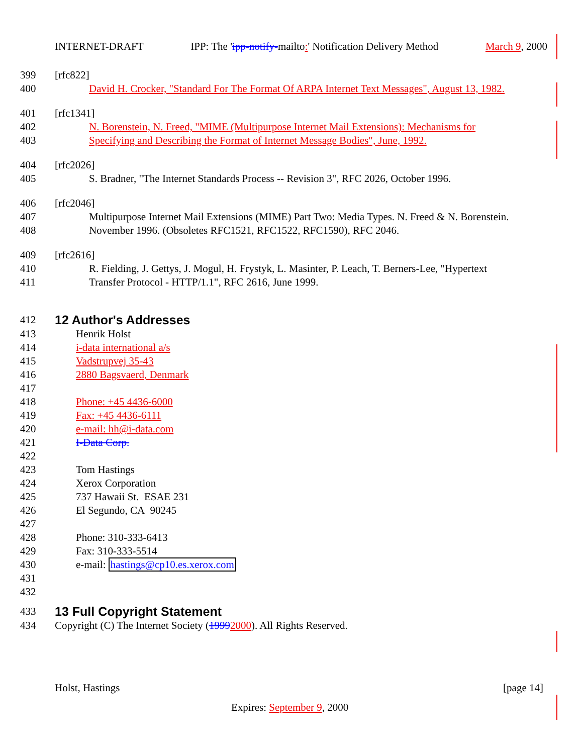INTERNET-DRAFT IPP: The 'ipp-notify-mailto:' Notification Delivery Method March 9, 2000
399 [rfc822]
400 David H. Crocker, "Standard For The Format Of ARPA Internet Text Messages", August 13, 1982.
401 [rfc1341]
402 N. Borenstein, N. Freed, "MIME (Multipurpose Internet Mail Extensions): Mechanisms for
403 Specifying and Describing the Format of Internet Message Bodies", June, 1992.
404 [rfc2026]
405 S. Bradner, "The Internet Standards Process -- Revision 3", RFC 2026, October 1996.
406 [rfc2046]
407 Multipurpose Internet Mail Extensions (MIME) Part Two: Media Types. N. Freed & N. Borenstein.
408 November 1996. (Obsoletes RFC1521, RFC1522, RFC1590), RFC 2046.
409 [rfc2616]
410 R. Fielding, J. Gettys, J. Mogul, H. Frystyk, L. Masinter, P. Leach, T. Berners-Lee, "Hypertext
411 Transfer Protocol - HTTP/1.1", RFC 2616, June 1999.
412
12 Author's Addresses
413 Henrik Holst
414 i-data international a/s
415 Vadstrupvej 35-43
416 2880 Bagsvaerd, Denmark
417
418 Phone: +45 4436-6000
419 Fax: +45 4436-6111
420 e-mail: hh@i-data.com
421 I-Data Corp.
422
423 Tom Hastings
424 Xerox Corporation
425 737 Hawaii St. ESAE 231
426 El Segundo, CA 90245
427
428 Phone: 310-333-6413
429 Fax: 310-333-5514
430 e-mail: hastings@cp10.es.xerox.com
431
432
433
13 Full Copyright Statement
434 Copyright (C) The Internet Society (19992000). All Rights Reserved.
Holst, Hastings [page 14]
Expires: September 9, 2000